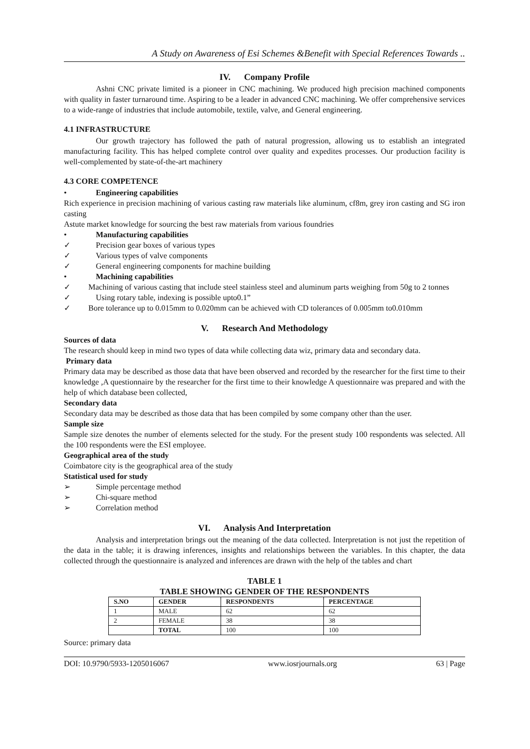A Study on Awareness of Esi Schemes &Benefit with Special References Towards ..
IV. Company Profile
Ashni CNC private limited is a pioneer in CNC machining. We produced high precision machined components with quality in faster turnaround time. Aspiring to be a leader in advanced CNC machining. We offer comprehensive services to a wide-range of industries that include automobile, textile, valve, and General engineering.
4.1 INFRASTRUCTURE
Our growth trajectory has followed the path of natural progression, allowing us to establish an integrated manufacturing facility. This has helped complete control over quality and expedites processes. Our production facility is well-complemented by state-of-the-art machinery
4.3 CORE COMPETENCE
• Engineering capabilities
Rich experience in precision machining of various casting raw materials like aluminum, cf8m, grey iron casting and SG iron casting
Astute market knowledge for sourcing the best raw materials from various foundries
• Manufacturing capabilities
✓ Precision gear boxes of various types
✓ Various types of valve components
✓ General engineering components for machine building
• Machining capabilities
✓ Machining of various casting that include steel stainless steel and aluminum parts weighing from 50g to 2 tonnes
✓ Using rotary table, indexing is possible upto0.1”
✓ Bore tolerance up to 0.015mm to 0.020mm can be achieved with CD tolerances of 0.005mm to0.010mm
V. Research And Methodology
Sources of data
The research should keep in mind two types of data while collecting data wiz, primary data and secondary data.
Primary data
Primary data may be described as those data that have been observed and recorded by the researcher for the first time to their knowledge ,A questionnaire by the researcher for the first time to their knowledge A questionnaire was prepared and with the help of which database been collected,
Secondary data
Secondary data may be described as those data that has been compiled by some company other than the user.
Sample size
Sample size denotes the number of elements selected for the study. For the present study 100 respondents was selected. All the 100 respondents were the ESI employee.
Geographical area of the study
Coimbatore city is the geographical area of the study
Statistical used for study
➢ Simple percentage method
➢ Chi-square method
➢ Correlation method
VI. Analysis And Interpretation
Analysis and interpretation brings out the meaning of the data collected. Interpretation is not just the repetition of the data in the table; it is drawing inferences, insights and relationships between the variables. In this chapter, the data collected through the questionnaire is analyzed and inferences are drawn with the help of the tables and chart
TABLE 1
TABLE SHOWING GENDER OF THE RESPONDENTS
| S.NO | GENDER | RESPONDENTS | PERCENTAGE |
| --- | --- | --- | --- |
| 1 | MALE | 62 | 62 |
| 2 | FEMALE | 38 | 38 |
| | TOTAL | 100 | 100 |
Source: primary data
DOI: 10.9790/5933-1205016067 www.iosrjournals.org 63 | Page